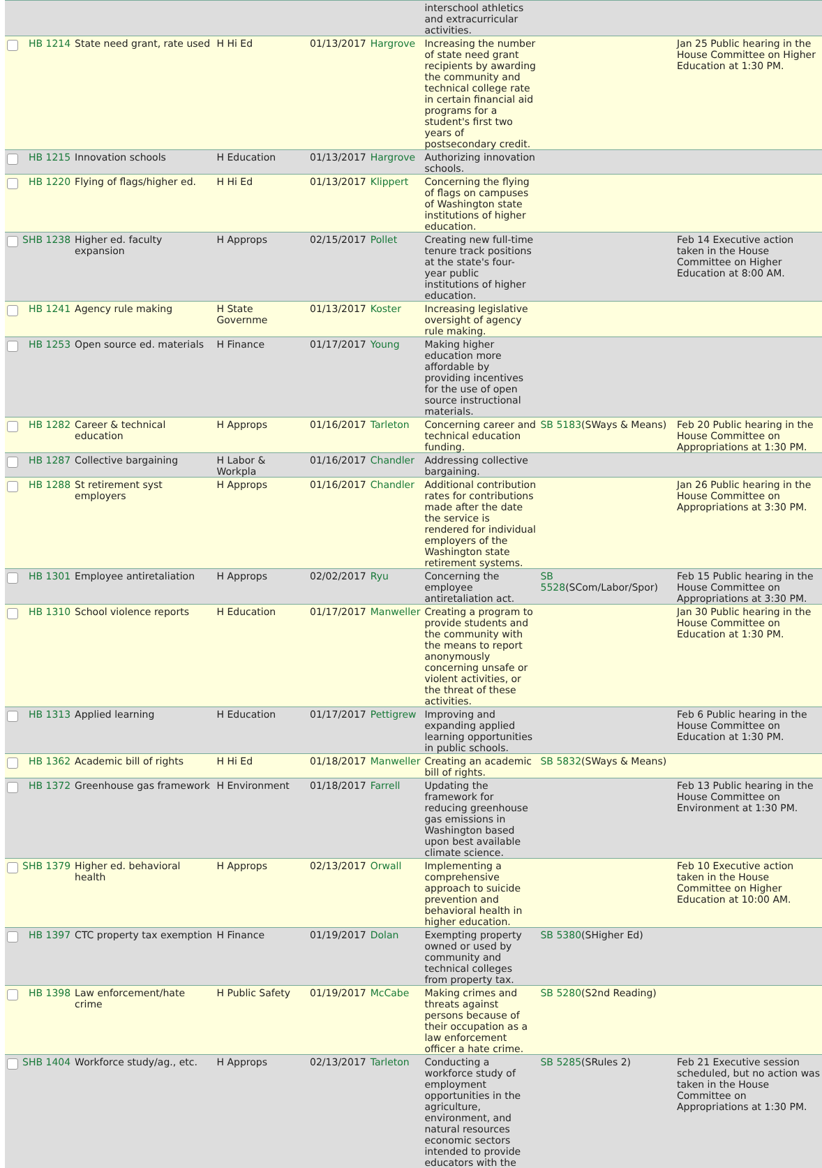| | | | | | | interschool athletics and extracurricular activities. | | |
| | HB 1214 | State need grant, rate used | H Hi Ed | 01/13/2017 | Hargrove | Increasing the number of state need grant recipients by awarding the community and technical college rate in certain financial aid programs for a student's first two years of postsecondary credit. | | Jan 25 Public hearing in the House Committee on Higher Education at 1:30 PM. |
| | HB 1215 | Innovation schools | H Education | 01/13/2017 | Hargrove | Authorizing innovation schools. | | |
| | HB 1220 | Flying of flags/higher ed. | H Hi Ed | 01/13/2017 | Klippert | Concerning the flying of flags on campuses of Washington state institutions of higher education. | | |
| | SHB 1238 | Higher ed. faculty expansion | H Approps | 02/15/2017 | Pollet | Creating new full-time tenure track positions at the state's four-year public institutions of higher education. | | Feb 14 Executive action taken in the House Committee on Higher Education at 8:00 AM. |
| | HB 1241 | Agency rule making | H State Governme | 01/13/2017 | Koster | Increasing legislative oversight of agency rule making. | | |
| | HB 1253 | Open source ed. materials | H Finance | 01/17/2017 | Young | Making higher education more affordable by providing incentives for the use of open source instructional materials. | | |
| | HB 1282 | Career & technical education | H Approps | 01/16/2017 | Tarleton | Concerning career and technical education funding. | SB 5183 (SWays & Means) | Feb 20 Public hearing in the House Committee on Appropriations at 1:30 PM. |
| | HB 1287 | Collective bargaining | H Labor & Workpla | 01/16/2017 | Chandler | Addressing collective bargaining. | | |
| | HB 1288 | St retirement syst employers | H Approps | 01/16/2017 | Chandler | Additional contribution rates for contributions made after the date the service is rendered for individual employers of the Washington state retirement systems. | | Jan 26 Public hearing in the House Committee on Appropriations at 3:30 PM. |
| | HB 1301 | Employee antiretaliation | H Approps | 02/02/2017 | Ryu | Concerning the employee antiretaliation act. | SB 5528 (SCom/Labor/Spor) | Feb 15 Public hearing in the House Committee on Appropriations at 3:30 PM. |
| | HB 1310 | School violence reports | H Education | 01/17/2017 | Manweller | Creating a program to provide students and the community with the means to report anonymously concerning unsafe or violent activities, or the threat of these activities. | | Jan 30 Public hearing in the House Committee on Education at 1:30 PM. |
| | HB 1313 | Applied learning | H Education | 01/17/2017 | Pettigrew | Improving and expanding applied learning opportunities in public schools. | | Feb 6 Public hearing in the House Committee on Education at 1:30 PM. |
| | HB 1362 | Academic bill of rights | H Hi Ed | 01/18/2017 | Manweller | Creating an academic bill of rights. | SB 5832 (SWays & Means) | |
| | HB 1372 | Greenhouse gas framework | H Environment | 01/18/2017 | Farrell | Updating the framework for reducing greenhouse gas emissions in Washington based upon best available climate science. | | Feb 13 Public hearing in the House Committee on Environment at 1:30 PM. |
| | SHB 1379 | Higher ed. behavioral health | H Approps | 02/13/2017 | Orwall | Implementing a comprehensive approach to suicide prevention and behavioral health in higher education. | | Feb 10 Executive action taken in the House Committee on Higher Education at 10:00 AM. |
| | HB 1397 | CTC property tax exemption | H Finance | 01/19/2017 | Dolan | Exempting property owned or used by community and technical colleges from property tax. | SB 5380 (SHigher Ed) | |
| | HB 1398 | Law enforcement/hate crime | H Public Safety | 01/19/2017 | McCabe | Making crimes and threats against persons because of their occupation as a law enforcement officer a hate crime. | SB 5280 (S2nd Reading) | |
| | SHB 1404 | Workforce study/ag., etc. | H Approps | 02/13/2017 | Tarleton | Conducting a workforce study of employment opportunities in the agriculture, environment, and natural resources economic sectors intended to provide educators with the | SB 5285 (SRules 2) | Feb 21 Executive session scheduled, but no action was taken in the House Committee on Appropriations at 1:30 PM. |